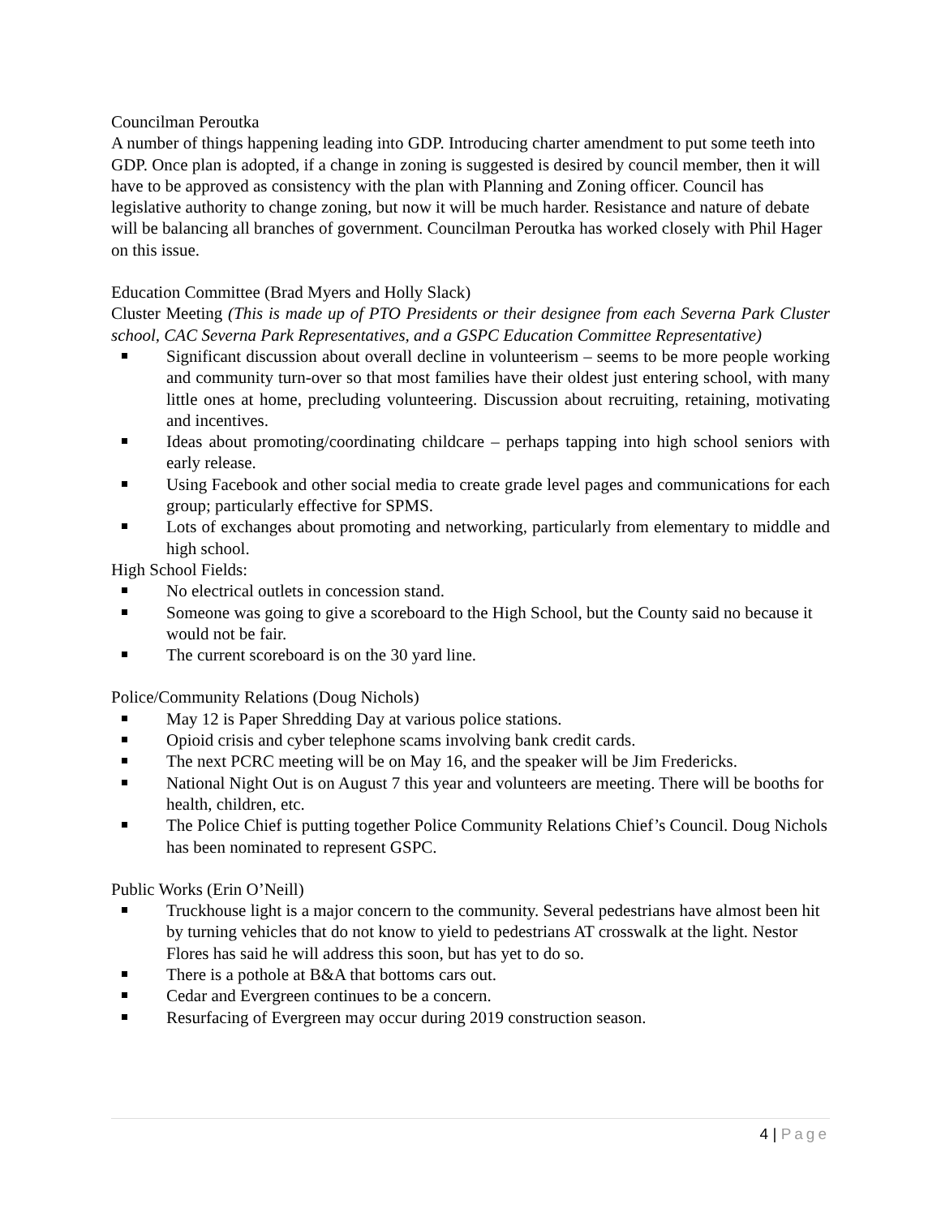Councilman Peroutka
A number of things happening leading into GDP. Introducing charter amendment to put some teeth into GDP. Once plan is adopted, if a change in zoning is suggested is desired by council member, then it will have to be approved as consistency with the plan with Planning and Zoning officer. Council has legislative authority to change zoning, but now it will be much harder. Resistance and nature of debate will be balancing all branches of government. Councilman Peroutka has worked closely with Phil Hager on this issue.
Education Committee (Brad Myers and Holly Slack)
Cluster Meeting (This is made up of PTO Presidents or their designee from each Severna Park Cluster school, CAC Severna Park Representatives, and a GSPC Education Committee Representative)
Significant discussion about overall decline in volunteerism – seems to be more people working and community turn-over so that most families have their oldest just entering school, with many little ones at home, precluding volunteering. Discussion about recruiting, retaining, motivating and incentives.
Ideas about promoting/coordinating childcare – perhaps tapping into high school seniors with early release.
Using Facebook and other social media to create grade level pages and communications for each group; particularly effective for SPMS.
Lots of exchanges about promoting and networking, particularly from elementary to middle and high school.
High School Fields:
No electrical outlets in concession stand.
Someone was going to give a scoreboard to the High School, but the County said no because it would not be fair.
The current scoreboard is on the 30 yard line.
Police/Community Relations (Doug Nichols)
May 12 is Paper Shredding Day at various police stations.
Opioid crisis and cyber telephone scams involving bank credit cards.
The next PCRC meeting will be on May 16, and the speaker will be Jim Fredericks.
National Night Out is on August 7 this year and volunteers are meeting. There will be booths for health, children, etc.
The Police Chief is putting together Police Community Relations Chief’s Council. Doug Nichols has been nominated to represent GSPC.
Public Works (Erin O’Neill)
Truckhouse light is a major concern to the community. Several pedestrians have almost been hit by turning vehicles that do not know to yield to pedestrians AT crosswalk at the light. Nestor Flores has said he will address this soon, but has yet to do so.
There is a pothole at B&A that bottoms cars out.
Cedar and Evergreen continues to be a concern.
Resurfacing of Evergreen may occur during 2019 construction season.
4 | Page